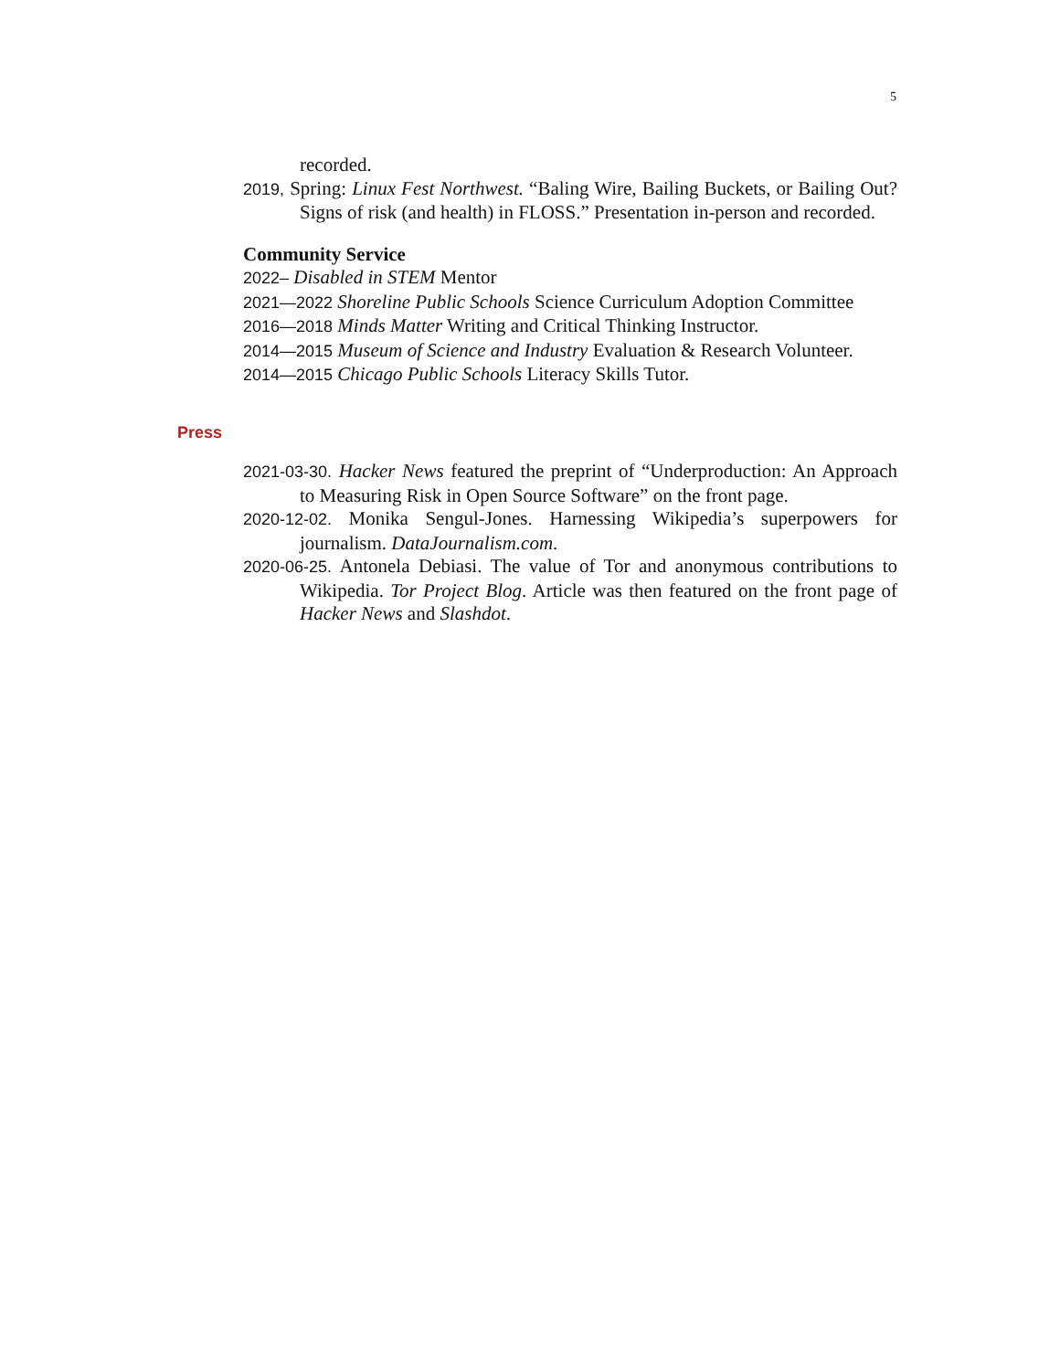5
recorded.
2019, Spring: Linux Fest Northwest. “Baling Wire, Bailing Buckets, or Bailing Out? Signs of risk (and health) in FLOSS.” Presentation in-person and recorded.
Community Service
2022– Disabled in STEM Mentor
2021—2022 Shoreline Public Schools Science Curriculum Adoption Committee
2016—2018 Minds Matter Writing and Critical Thinking Instructor.
2014—2015 Museum of Science and Industry Evaluation & Research Volunteer.
2014—2015 Chicago Public Schools Literacy Skills Tutor.
Press
2021-03-30. Hacker News featured the preprint of “Underproduction: An Approach to Measuring Risk in Open Source Software” on the front page.
2020-12-02. Monika Sengul-Jones. Harnessing Wikipedia’s superpowers for journalism. DataJournalism.com.
2020-06-25. Antonela Debiasi. The value of Tor and anonymous contributions to Wikipedia. Tor Project Blog. Article was then featured on the front page of Hacker News and Slashdot.